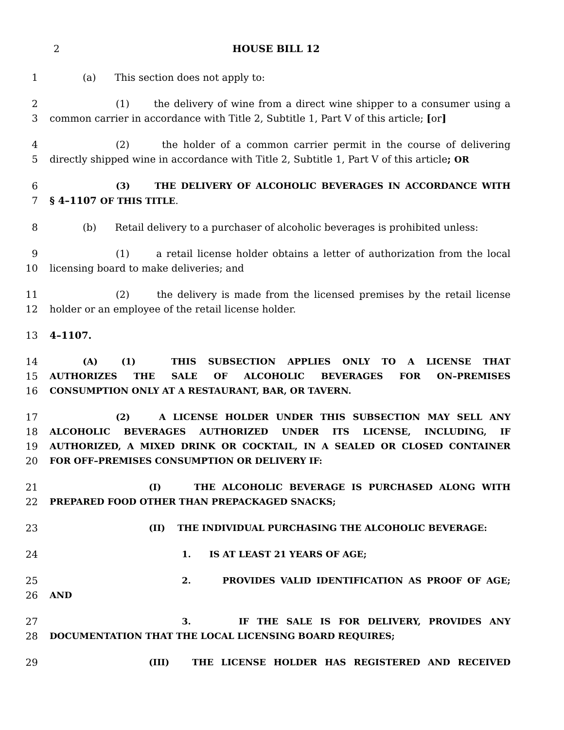2 HOUSE BILL 12
1 (a) This section does not apply to:
2 (1) the delivery of wine from a direct wine shipper to a consumer using a
3 common carrier in accordance with Title 2, Subtitle 1, Part V of this article; [or]
4 (2) the holder of a common carrier permit in the course of delivering
5 directly shipped wine in accordance with Title 2, Subtitle 1, Part V of this article; OR
6 (3) THE DELIVERY OF ALCOHOLIC BEVERAGES IN ACCORDANCE WITH
7 § 4–1107 OF THIS TITLE.
8 (b) Retail delivery to a purchaser of alcoholic beverages is prohibited unless:
9 (1) a retail license holder obtains a letter of authorization from the local
10 licensing board to make deliveries; and
11 (2) the delivery is made from the licensed premises by the retail license
12 holder or an employee of the retail license holder.
13 4–1107.
14 (A) (1) THIS SUBSECTION APPLIES ONLY TO A LICENSE THAT
15 AUTHORIZES THE SALE OF ALCOHOLIC BEVERAGES FOR ON–PREMISES
16 CONSUMPTION ONLY AT A RESTAURANT, BAR, OR TAVERN.
17 (2) A LICENSE HOLDER UNDER THIS SUBSECTION MAY SELL ANY
18 ALCOHOLIC BEVERAGES AUTHORIZED UNDER ITS LICENSE, INCLUDING, IF
19 AUTHORIZED, A MIXED DRINK OR COCKTAIL, IN A SEALED OR CLOSED CONTAINER
20 FOR OFF–PREMISES CONSUMPTION OR DELIVERY IF:
21 (I) THE ALCOHOLIC BEVERAGE IS PURCHASED ALONG WITH
22 PREPARED FOOD OTHER THAN PREPACKAGED SNACKS;
23 (II) THE INDIVIDUAL PURCHASING THE ALCOHOLIC BEVERAGE:
24 1. IS AT LEAST 21 YEARS OF AGE;
25 2. PROVIDES VALID IDENTIFICATION AS PROOF OF AGE;
26 AND
27 3. IF THE SALE IS FOR DELIVERY, PROVIDES ANY
28 DOCUMENTATION THAT THE LOCAL LICENSING BOARD REQUIRES;
29 (III) THE LICENSE HOLDER HAS REGISTERED AND RECEIVED